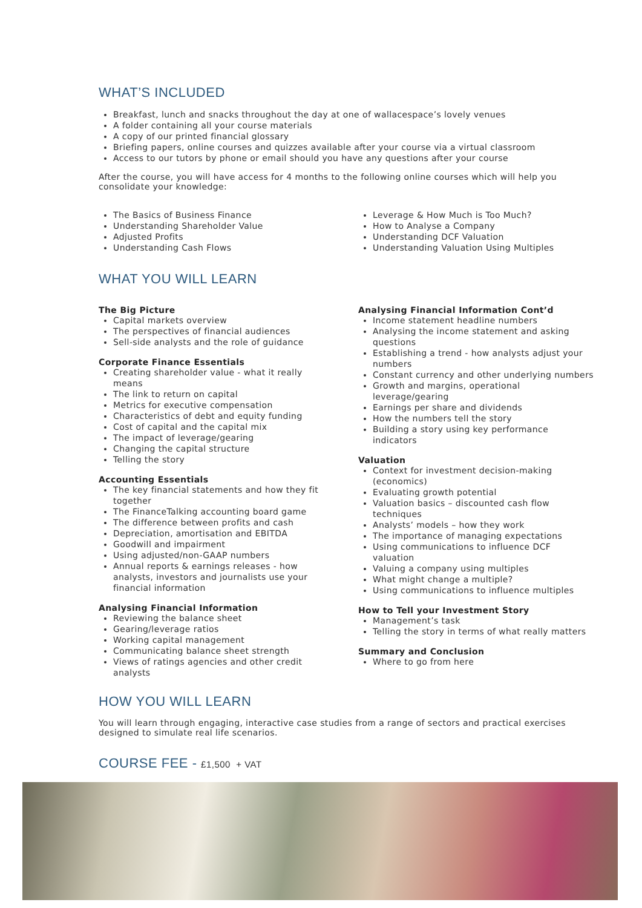WHAT’S INCLUDED
Breakfast, lunch and snacks throughout the day at one of wallacespace’s lovely venues
A folder containing all your course materials
A copy of our printed financial glossary
Briefing papers, online courses and quizzes available after your course via a virtual classroom
Access to our tutors by phone or email should you have any questions after your course
After the course, you will have access for 4 months to the following online courses which will help you consolidate your knowledge:
The Basics of Business Finance
Understanding Shareholder Value
Adjusted Profits
Understanding Cash Flows
Leverage & How Much is Too Much?
How to Analyse a Company
Understanding DCF Valuation
Understanding Valuation Using Multiples
WHAT YOU WILL LEARN
The Big Picture
Capital markets overview
The perspectives of financial audiences
Sell-side analysts and the role of guidance
Corporate Finance Essentials
Creating shareholder value - what it really means
The link to return on capital
Metrics for executive compensation
Characteristics of debt and equity funding
Cost of capital and the capital mix
The impact of leverage/gearing
Changing the capital structure
Telling the story
Accounting Essentials
The key financial statements and how they fit together
The FinanceTalking accounting board game
The difference between profits and cash
Depreciation, amortisation and EBITDA
Goodwill and impairment
Using adjusted/non-GAAP numbers
Annual reports & earnings releases - how analysts, investors and journalists use your financial information
Analysing Financial Information
Reviewing the balance sheet
Gearing/leverage ratios
Working capital management
Communicating balance sheet strength
Views of ratings agencies and other credit analysts
Analysing Financial Information Cont’d
Income statement headline numbers
Analysing the income statement and asking questions
Establishing a trend - how analysts adjust your numbers
Constant currency and other underlying numbers
Growth and margins, operational leverage/gearing
Earnings per share and dividends
How the numbers tell the story
Building a story using key performance indicators
Valuation
Context for investment decision-making (economics)
Evaluating growth potential
Valuation basics – discounted cash flow techniques
Analysts’ models – how they work
The importance of managing expectations
Using communications to influence DCF valuation
Valuing a company using multiples
What might change a multiple?
Using communications to influence multiples
How to Tell your Investment Story
Management’s task
Telling the story in terms of what really matters
Summary and Conclusion
Where to go from here
HOW YOU WILL LEARN
You will learn through engaging, interactive case studies from a range of sectors and practical exercises designed to simulate real life scenarios.
COURSE FEE - £1,500 + VAT